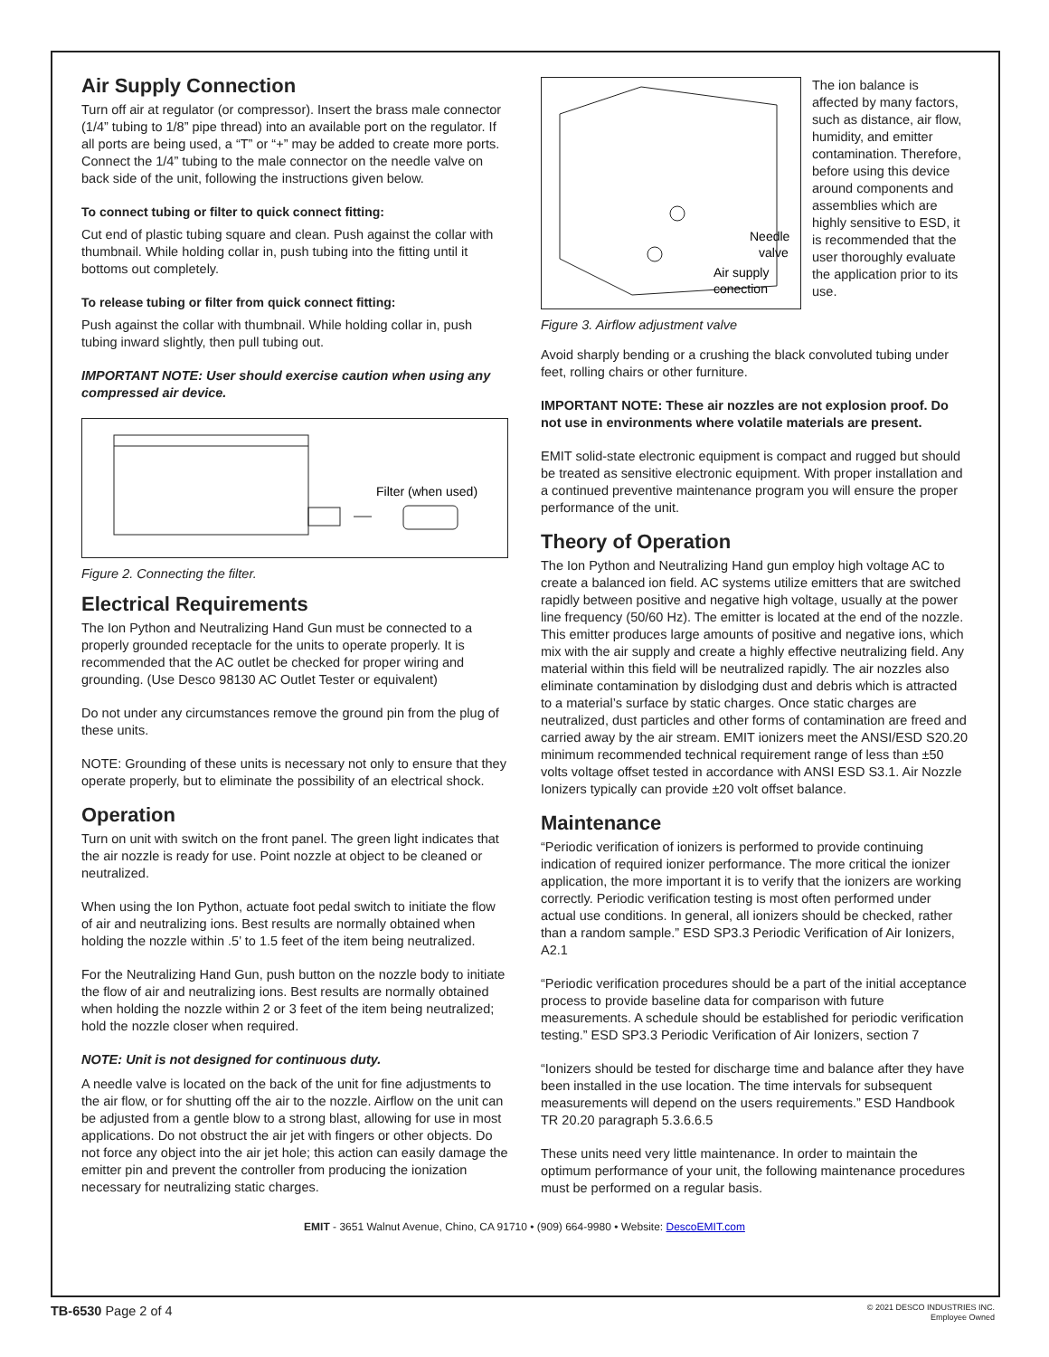Air Supply Connection
Turn off air at regulator (or compressor). Insert the brass male connector (1/4” tubing to 1/8” pipe thread) into an available port on the regulator. If all ports are being used, a “T” or “+” may be added to create more ports. Connect the 1/4” tubing to the male connector on the needle valve on back side of the unit, following the instructions given below.
To connect tubing or filter to quick connect fitting:
Cut end of plastic tubing square and clean. Push against the collar with thumbnail. While holding collar in, push tubing into the fitting until it bottoms out completely.
To release tubing or filter from quick connect fitting:
Push against the collar with thumbnail. While holding collar in, push tubing inward slightly, then pull tubing out.
IMPORTANT NOTE: User should exercise caution when using any compressed air device.
Filter (when used)
Figure 2. Connecting the filter.
Electrical Requirements
The Ion Python and Neutralizing Hand Gun must be connected to a properly grounded receptacle for the units to operate properly. It is recommended that the AC outlet be checked for proper wiring and grounding. (Use Desco 98130 AC Outlet Tester or equivalent)
Do not under any circumstances remove the ground pin from the plug of these units.
NOTE: Grounding of these units is necessary not only to ensure that they operate properly, but to eliminate the possibility of an electrical shock.
Operation
Turn on unit with switch on the front panel. The green light indicates that the air nozzle is ready for use. Point nozzle at object to be cleaned or neutralized.
When using the Ion Python, actuate foot pedal switch to initiate the flow of air and neutralizing ions. Best results are normally obtained when holding the nozzle within .5’ to 1.5 feet of the item being neutralized.
For the Neutralizing Hand Gun, push button on the nozzle body to initiate the flow of air and neutralizing ions. Best results are normally obtained when holding the nozzle within 2 or 3 feet of the item being neutralized; hold the nozzle closer when required.
NOTE: Unit is not designed for continuous duty.
A needle valve is located on the back of the unit for fine adjustments to the air flow, or for shutting off the air to the nozzle. Airflow on the unit can be adjusted from a gentle blow to a strong blast, allowing for use in most applications. Do not obstruct the air jet with fingers or other objects. Do not force any object into the air jet hole; this action can easily damage the emitter pin and prevent the controller from producing the ionization necessary for neutralizing static charges.
Needle
valve
Air supply
conection
Figure 3. Airflow adjustment valve
The ion balance is affected by many factors, such as distance, air flow, humidity, and emitter contamination. Therefore, before using this device around components and assemblies which are highly sensitive to ESD, it is recommended that the user thoroughly evaluate the application prior to its use.
Avoid sharply bending or a crushing the black convoluted tubing under feet, rolling chairs or other furniture.
IMPORTANT NOTE: These air nozzles are not explosion proof. Do not use in environments where volatile materials are present.
EMIT solid-state electronic equipment is compact and rugged but should be treated as sensitive electronic equipment. With proper installation and a continued preventive maintenance program you will ensure the proper performance of the unit.
Theory of Operation
The Ion Python and Neutralizing Hand gun employ high voltage AC to create a balanced ion field. AC systems utilize emitters that are switched rapidly between positive and negative high voltage, usually at the power line frequency (50/60 Hz). The emitter is located at the end of the nozzle. This emitter produces large amounts of positive and negative ions, which mix with the air supply and create a highly effective neutralizing field. Any material within this field will be neutralized rapidly. The air nozzles also eliminate contamination by dislodging dust and debris which is attracted to a material’s surface by static charges. Once static charges are neutralized, dust particles and other forms of contamination are freed and carried away by the air stream. EMIT ionizers meet the ANSI/ESD S20.20 minimum recommended technical requirement range of less than ±50 volts voltage offset tested in accordance with ANSI ESD S3.1. Air Nozzle Ionizers typically can provide ±20 volt offset balance.
Maintenance
“Periodic verification of ionizers is performed to provide continuing indication of required ionizer performance. The more critical the ionizer application, the more important it is to verify that the ionizers are working correctly. Periodic verification testing is most often performed under actual use conditions. In general, all ionizers should be checked, rather than a random sample.” ESD SP3.3 Periodic Verification of Air Ionizers, A2.1
“Periodic verification procedures should be a part of the initial acceptance process to provide baseline data for comparison with future measurements. A schedule should be established for periodic verification testing.” ESD SP3.3 Periodic Verification of Air Ionizers, section 7
“Ionizers should be tested for discharge time and balance after they have been installed in the use location. The time intervals for subsequent measurements will depend on the users requirements.” ESD Handbook TR 20.20 paragraph 5.3.6.6.5
These units need very little maintenance. In order to maintain the optimum performance of your unit, the following maintenance procedures must be performed on a regular basis.
EMIT - 3651 Walnut Avenue, Chino, CA 91710 • (909) 664-9980 • Website: DescoEMIT.com
TB-6530 Page 2 of 4
© 2021 DESCO INDUSTRIES INC.
Employee Owned